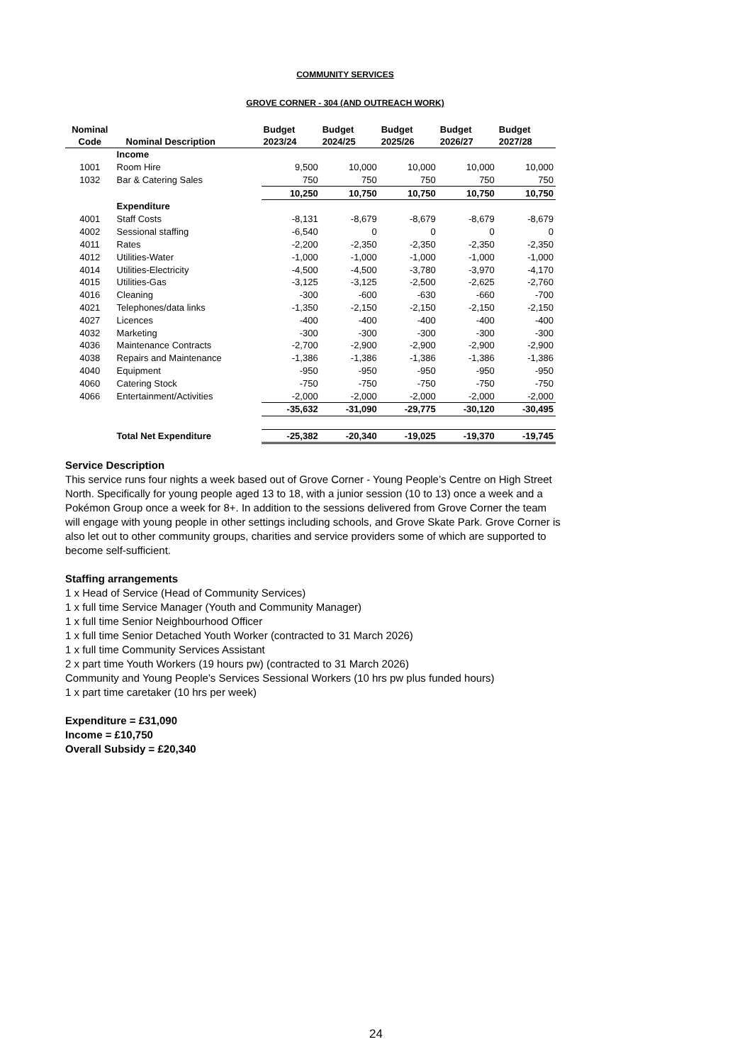COMMUNITY SERVICES
GROVE CORNER - 304 (AND OUTREACH WORK)
| Nominal Code | Nominal Description | Budget 2023/24 | Budget 2024/25 | Budget 2025/26 | Budget 2026/27 | Budget 2027/28 |
| --- | --- | --- | --- | --- | --- | --- |
| | Income | | | | | |
| 1001 | Room Hire | 9,500 | 10,000 | 10,000 | 10,000 | 10,000 |
| 1032 | Bar & Catering Sales | 750 | 750 | 750 | 750 | 750 |
| | | 10,250 | 10,750 | 10,750 | 10,750 | 10,750 |
| | Expenditure | | | | | |
| 4001 | Staff Costs | -8,131 | -8,679 | -8,679 | -8,679 | -8,679 |
| 4002 | Sessional staffing | -6,540 | 0 | 0 | 0 | 0 |
| 4011 | Rates | -2,200 | -2,350 | -2,350 | -2,350 | -2,350 |
| 4012 | Utilities-Water | -1,000 | -1,000 | -1,000 | -1,000 | -1,000 |
| 4014 | Utilities-Electricity | -4,500 | -4,500 | -3,780 | -3,970 | -4,170 |
| 4015 | Utilities-Gas | -3,125 | -3,125 | -2,500 | -2,625 | -2,760 |
| 4016 | Cleaning | -300 | -600 | -630 | -660 | -700 |
| 4021 | Telephones/data links | -1,350 | -2,150 | -2,150 | -2,150 | -2,150 |
| 4027 | Licences | -400 | -400 | -400 | -400 | -400 |
| 4032 | Marketing | -300 | -300 | -300 | -300 | -300 |
| 4036 | Maintenance Contracts | -2,700 | -2,900 | -2,900 | -2,900 | -2,900 |
| 4038 | Repairs and Maintenance | -1,386 | -1,386 | -1,386 | -1,386 | -1,386 |
| 4040 | Equipment | -950 | -950 | -950 | -950 | -950 |
| 4060 | Catering Stock | -750 | -750 | -750 | -750 | -750 |
| 4066 | Entertainment/Activities | -2,000 | -2,000 | -2,000 | -2,000 | -2,000 |
| | | -35,632 | -31,090 | -29,775 | -30,120 | -30,495 |
| | Total Net Expenditure | -25,382 | -20,340 | -19,025 | -19,370 | -19,745 |
Service Description
This service runs four nights a week based out of Grove Corner - Young People’s Centre on High Street North. Specifically for young people aged 13 to 18, with a junior session (10 to 13) once a week and a Pokémon Group once a week for 8+. In addition to the sessions delivered from Grove Corner the team will engage with young people in other settings including schools, and Grove Skate Park. Grove Corner is also let out to other community groups, charities and service providers some of which are supported to become self-sufficient.
Staffing arrangements
1 x Head of Service (Head of Community Services)
1 x full time Service Manager (Youth and Community Manager)
1 x full time Senior Neighbourhood Officer
1 x full time Senior Detached Youth Worker (contracted to 31 March 2026)
1 x full time Community Services Assistant
2 x part time Youth Workers (19 hours pw) (contracted to 31 March 2026)
Community and Young People’s Services Sessional Workers (10 hrs pw plus funded hours)
1 x part time caretaker (10 hrs per week)
Expenditure = £31,090
Income = £10,750
Overall Subsidy = £20,340
24